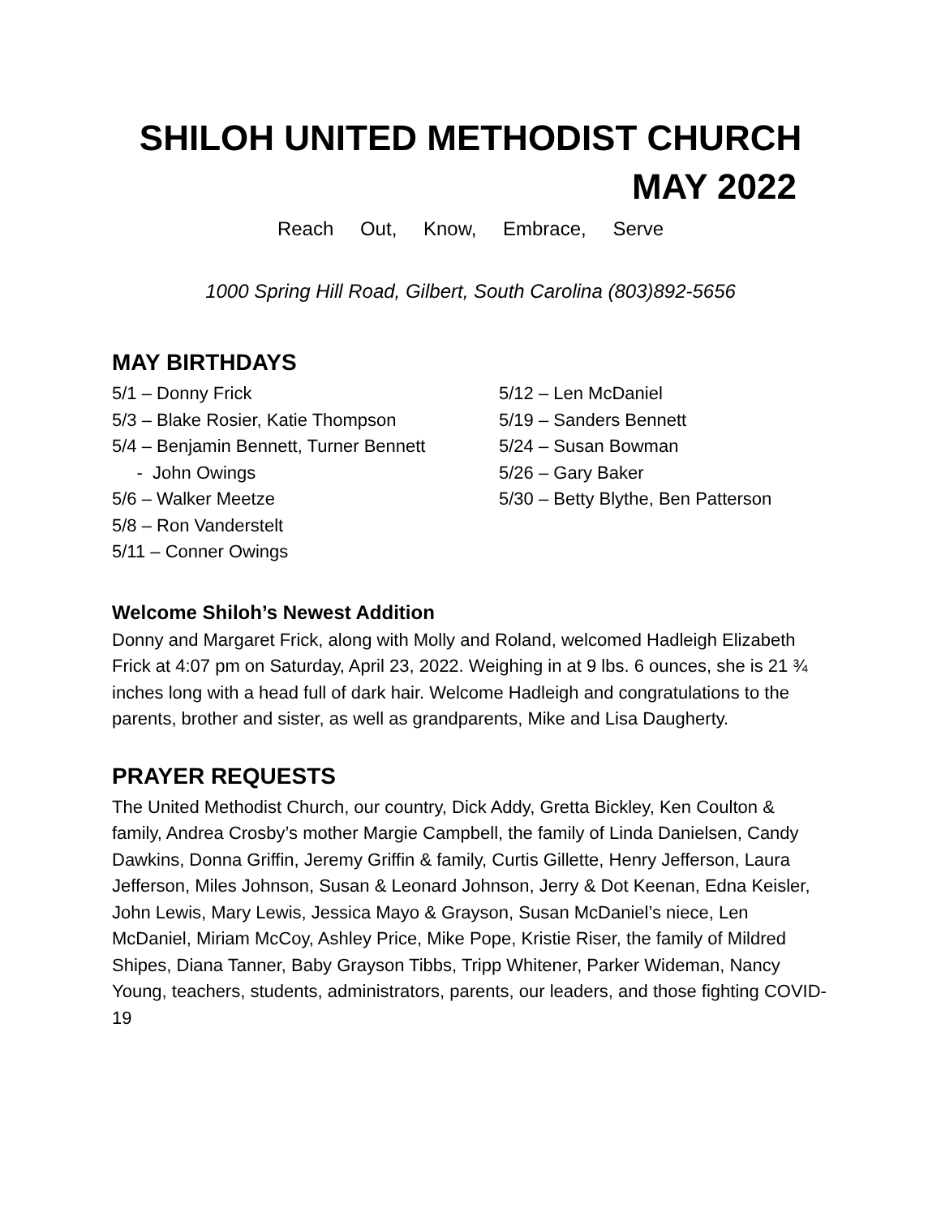SHILOH UNITED METHODIST CHURCH
MAY 2022
Reach Out, Know, Embrace, Serve
1000 Spring Hill Road, Gilbert, South Carolina (803)892-5656
MAY BIRTHDAYS
5/1 – Donny Frick
5/3 – Blake Rosier, Katie Thompson
5/4 – Benjamin Bennett, Turner Bennett
- John Owings
5/6 – Walker Meetze
5/8 – Ron Vanderstelt
5/11 – Conner Owings
5/12 – Len McDaniel
5/19 – Sanders Bennett
5/24 – Susan Bowman
5/26 – Gary Baker
5/30 – Betty Blythe, Ben Patterson
Welcome Shiloh’s Newest Addition
Donny and Margaret Frick, along with Molly and Roland, welcomed Hadleigh Elizabeth Frick at 4:07 pm on Saturday, April 23, 2022. Weighing in at 9 lbs. 6 ounces, she is 21 ¾ inches long with a head full of dark hair. Welcome Hadleigh and congratulations to the parents, brother and sister, as well as grandparents, Mike and Lisa Daugherty.
PRAYER REQUESTS
The United Methodist Church, our country, Dick Addy, Gretta Bickley, Ken Coulton & family, Andrea Crosby’s mother Margie Campbell, the family of Linda Danielsen, Candy Dawkins, Donna Griffin, Jeremy Griffin & family, Curtis Gillette, Henry Jefferson, Laura Jefferson, Miles Johnson, Susan & Leonard Johnson, Jerry & Dot Keenan, Edna Keisler, John Lewis, Mary Lewis, Jessica Mayo & Grayson, Susan McDaniel’s niece, Len McDaniel, Miriam McCoy, Ashley Price, Mike Pope, Kristie Riser, the family of Mildred Shipes, Diana Tanner, Baby Grayson Tibbs, Tripp Whitener, Parker Wideman, Nancy Young, teachers, students, administrators, parents, our leaders, and those fighting COVID-19